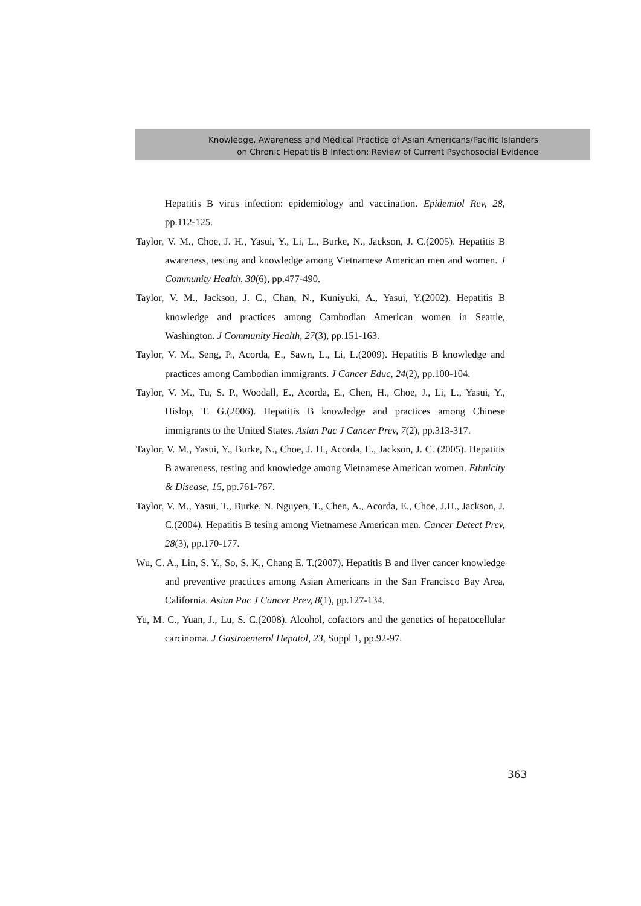Knowledge, Awareness and Medical Practice of Asian Americans/Pacific Islanders
on Chronic Hepatitis B Infection: Review of Current Psychosocial Evidence
Hepatitis B virus infection: epidemiology and vaccination. Epidemiol Rev, 28, pp.112-125.
Taylor, V. M., Choe, J. H., Yasui, Y., Li, L., Burke, N., Jackson, J. C.(2005). Hepatitis B awareness, testing and knowledge among Vietnamese American men and women. J Community Health, 30(6), pp.477-490.
Taylor, V. M., Jackson, J. C., Chan, N., Kuniyuki, A., Yasui, Y.(2002). Hepatitis B knowledge and practices among Cambodian American women in Seattle, Washington. J Community Health, 27(3), pp.151-163.
Taylor, V. M., Seng, P., Acorda, E., Sawn, L., Li, L.(2009). Hepatitis B knowledge and practices among Cambodian immigrants. J Cancer Educ, 24(2), pp.100-104.
Taylor, V. M., Tu, S. P., Woodall, E., Acorda, E., Chen, H., Choe, J., Li, L., Yasui, Y., Hislop, T. G.(2006). Hepatitis B knowledge and practices among Chinese immigrants to the United States. Asian Pac J Cancer Prev, 7(2), pp.313-317.
Taylor, V. M., Yasui, Y., Burke, N., Choe, J. H., Acorda, E., Jackson, J. C. (2005). Hepatitis B awareness, testing and knowledge among Vietnamese American women. Ethnicity & Disease, 15, pp.761-767.
Taylor, V. M., Yasui, T., Burke, N. Nguyen, T., Chen, A., Acorda, E., Choe, J.H., Jackson, J. C.(2004). Hepatitis B tesing among Vietnamese American men. Cancer Detect Prev, 28(3), pp.170-177.
Wu, C. A., Lin, S. Y., So, S. K,, Chang E. T.(2007). Hepatitis B and liver cancer knowledge and preventive practices among Asian Americans in the San Francisco Bay Area, California. Asian Pac J Cancer Prev, 8(1), pp.127-134.
Yu, M. C., Yuan, J., Lu, S. C.(2008). Alcohol, cofactors and the genetics of hepatocellular carcinoma. J Gastroenterol Hepatol, 23, Suppl 1, pp.92-97.
363